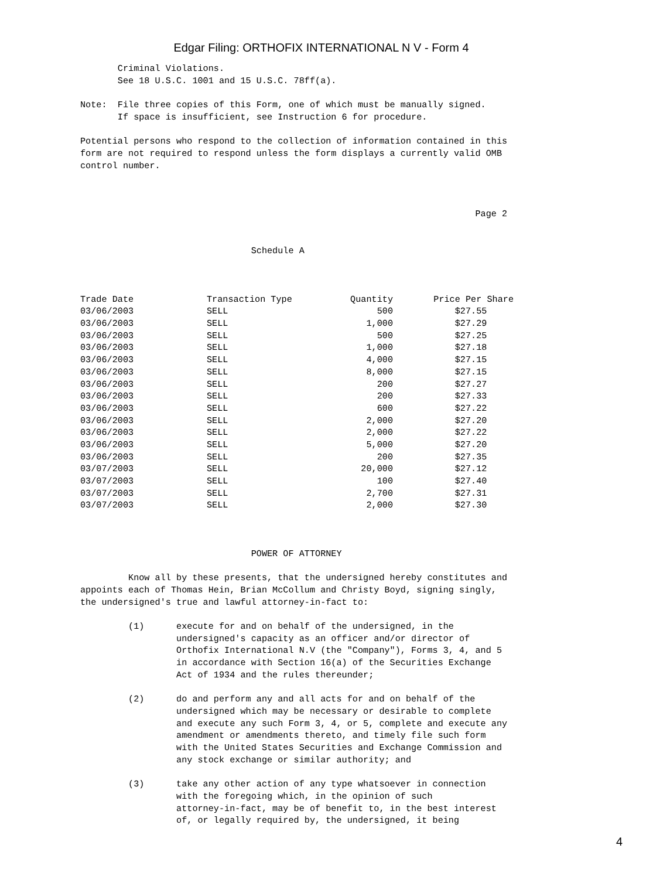Edgar Filing: ORTHOFIX INTERNATIONAL N V - Form 4
Criminal Violations. See 18 U.S.C. 1001 and 15 U.S.C. 78ff(a). Note: File three copies of this Form, one of which must be manually signed. If space is insufficient, see Instruction 6 for procedure. Potential persons who respond to the collection of information contained in this form are not required to respond unless the form displays a currently valid OMB control number. Page 2 Schedule A
| Trade Date | Transaction Type | Quantity | Price Per Share |
| --- | --- | --- | --- |
| 03/06/2003 | SELL | 500 | $27.55 |
| 03/06/2003 | SELL | 1,000 | $27.29 |
| 03/06/2003 | SELL | 500 | $27.25 |
| 03/06/2003 | SELL | 1,000 | $27.18 |
| 03/06/2003 | SELL | 4,000 | $27.15 |
| 03/06/2003 | SELL | 8,000 | $27.15 |
| 03/06/2003 | SELL | 200 | $27.27 |
| 03/06/2003 | SELL | 200 | $27.33 |
| 03/06/2003 | SELL | 600 | $27.22 |
| 03/06/2003 | SELL | 2,000 | $27.20 |
| 03/06/2003 | SELL | 2,000 | $27.22 |
| 03/06/2003 | SELL | 5,000 | $27.20 |
| 03/06/2003 | SELL | 200 | $27.35 |
| 03/07/2003 | SELL | 20,000 | $27.12 |
| 03/07/2003 | SELL | 100 | $27.40 |
| 03/07/2003 | SELL | 2,700 | $27.31 |
| 03/07/2003 | SELL | 2,000 | $27.30 |
POWER OF ATTORNEY Know all by these presents, that the undersigned hereby constitutes and appoints each of Thomas Hein, Brian McCollum and Christy Boyd, signing singly, the undersigned's true and lawful attorney-in-fact to: (1) execute for and on behalf of the undersigned, in the undersigned's capacity as an officer and/or director of Orthofix International N.V (the "Company"), Forms 3, 4, and 5 in accordance with Section 16(a) of the Securities Exchange Act of 1934 and the rules thereunder; (2) do and perform any and all acts for and on behalf of the undersigned which may be necessary or desirable to complete and execute any such Form 3, 4, or 5, complete and execute any amendment or amendments thereto, and timely file such form with the United States Securities and Exchange Commission and any stock exchange or similar authority; and (3) take any other action of any type whatsoever in connection with the foregoing which, in the opinion of such attorney-in-fact, may be of benefit to, in the best interest of, or legally required by, the undersigned, it being
4